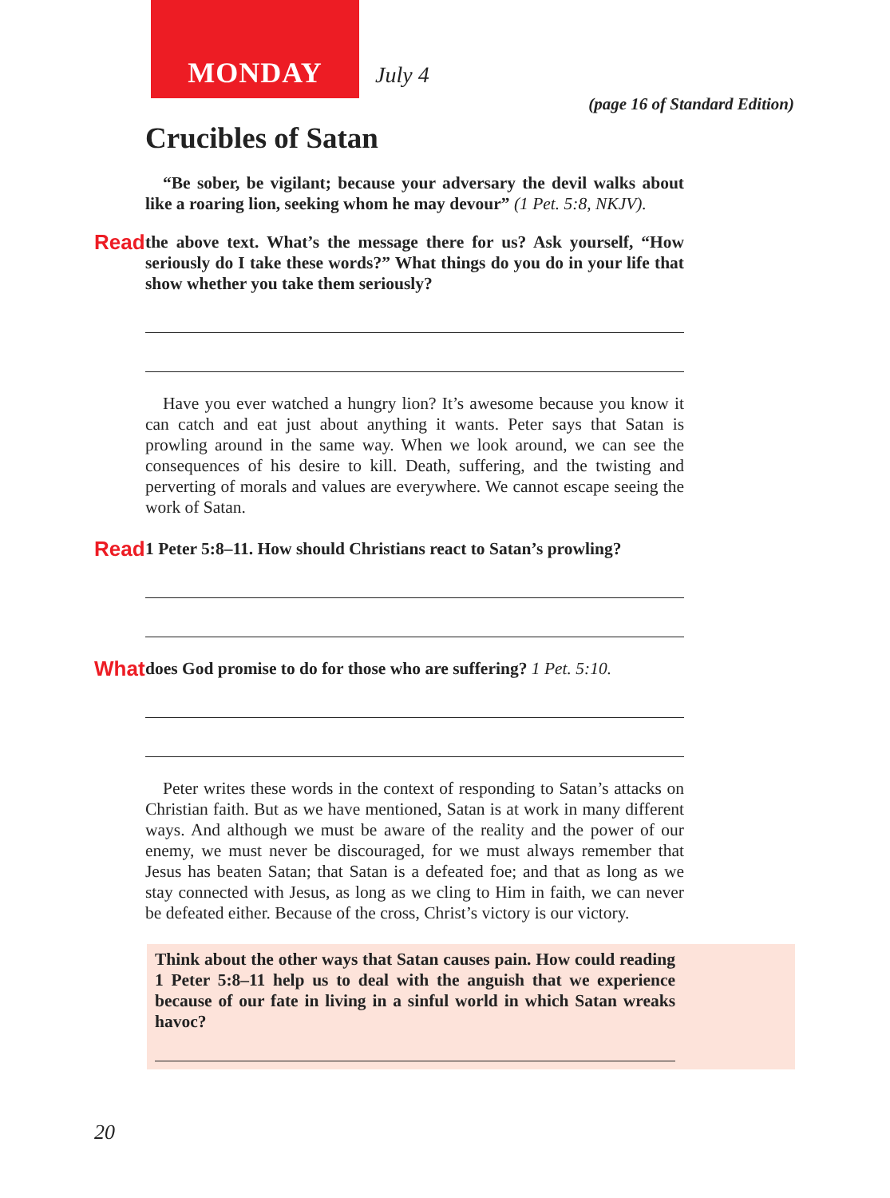MONDAY
July 4
(page 16 of Standard Edition)
Crucibles of Satan
“Be sober, be vigilant; because your adversary the devil walks about like a roaring lion, seeking whom he may devour” (1 Pet. 5:8, NKJV).
Read the above text. What’s the message there for us? Ask yourself, “How seriously do I take these words?” What things do you do in your life that show whether you take them seriously?
Have you ever watched a hungry lion? It’s awesome because you know it can catch and eat just about anything it wants. Peter says that Satan is prowling around in the same way. When we look around, we can see the consequences of his desire to kill. Death, suffering, and the twisting and perverting of morals and values are everywhere. We cannot escape seeing the work of Satan.
Read 1 Peter 5:8–11. How should Christians react to Satan’s prowling?
What does God promise to do for those who are suffering? 1 Pet. 5:10.
Peter writes these words in the context of responding to Satan’s attacks on Christian faith. But as we have mentioned, Satan is at work in many different ways. And although we must be aware of the reality and the power of our enemy, we must never be discouraged, for we must always remember that Jesus has beaten Satan; that Satan is a defeated foe; and that as long as we stay connected with Jesus, as long as we cling to Him in faith, we can never be defeated either. Because of the cross, Christ’s victory is our victory.
Think about the other ways that Satan causes pain. How could reading 1 Peter 5:8–11 help us to deal with the anguish that we experience because of our fate in living in a sinful world in which Satan wreaks havoc?
20